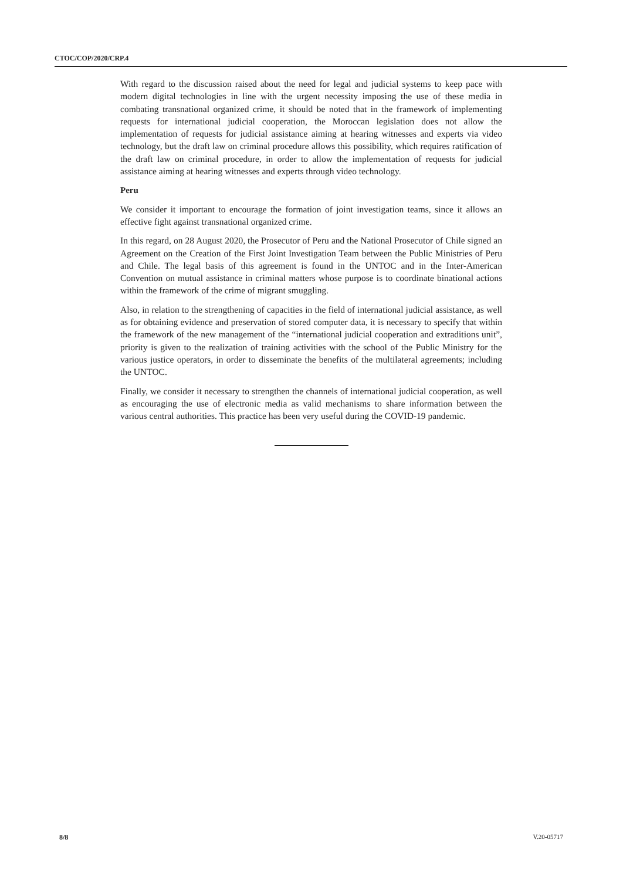CTOC/COP/2020/CRP.4
With regard to the discussion raised about the need for legal and judicial systems to keep pace with modern digital technologies in line with the urgent necessity imposing the use of these media in combating transnational organized crime, it should be noted that in the framework of implementing requests for international judicial cooperation, the Moroccan legislation does not allow the implementation of requests for judicial assistance aiming at hearing witnesses and experts via video technology, but the draft law on criminal procedure allows this possibility, which requires ratification of the draft law on criminal procedure, in order to allow the implementation of requests for judicial assistance aiming at hearing witnesses and experts through video technology.
Peru
We consider it important to encourage the formation of joint investigation teams, since it allows an effective fight against transnational organized crime.
In this regard, on 28 August 2020, the Prosecutor of Peru and the National Prosecutor of Chile signed an Agreement on the Creation of the First Joint Investigation Team between the Public Ministries of Peru and Chile. The legal basis of this agreement is found in the UNTOC and in the Inter-American Convention on mutual assistance in criminal matters whose purpose is to coordinate binational actions within the framework of the crime of migrant smuggling.
Also, in relation to the strengthening of capacities in the field of international judicial assistance, as well as for obtaining evidence and preservation of stored computer data, it is necessary to specify that within the framework of the new management of the “international judicial cooperation and extraditions unit”, priority is given to the realization of training activities with the school of the Public Ministry for the various justice operators, in order to disseminate the benefits of the multilateral agreements; including the UNTOC.
Finally, we consider it necessary to strengthen the channels of international judicial cooperation, as well as encouraging the use of electronic media as valid mechanisms to share information between the various central authorities. This practice has been very useful during the COVID-19 pandemic.
8/8 V.20-05717